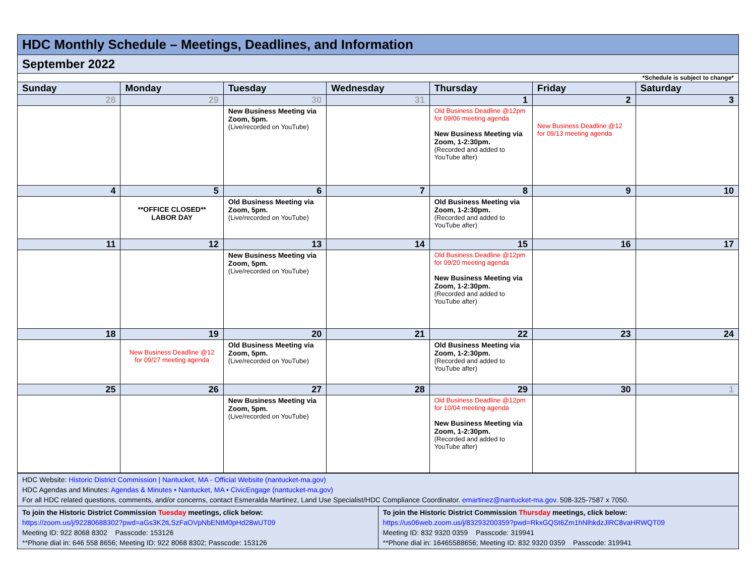| HDC Monthly Schedule – Meetings, Deadlines, and Information | | | | | | |
| September 2022 | | | | | | |
| *Schedule is subject to change* | | | | | | |
| Sunday | Monday | Tuesday | Wednesday | Thursday | Friday | Saturday |
| 28 | 29 | 30 | 31 | 1 | 2 | 3 |
| | | New Business Meeting via Zoom, 5pm. (Live/recorded on YouTube) | | Old Business Deadline @12pm for 09/06 meeting agenda New Business Meeting via Zoom, 1-2:30pm. (Recorded and added to YouTube after) | New Business Deadline @12 for 09/13 meeting agenda | |
| 4 | 5 | 6 | 7 | 8 | 9 | 10 |
| | **OFFICE CLOSED** LABOR DAY | Old Business Meeting via Zoom, 5pm. (Live/recorded on YouTube) | | Old Business Meeting via Zoom, 1-2:30pm. (Recorded and added to YouTube after) | | |
| 11 | 12 | 13 | 14 | 15 | 16 | 17 |
| | | New Business Meeting via Zoom, 5pm. (Live/recorded on YouTube) | | Old Business Deadline @12pm for 09/20 meeting agenda New Business Meeting via Zoom, 1-2:30pm. (Recorded and added to YouTube after) | | |
| 18 | 19 | 20 | 21 | 22 | 23 | 24 |
| | New Business Deadline @12 for 09/27 meeting agenda | Old Business Meeting via Zoom, 5pm. (Live/recorded on YouTube) | | Old Business Meeting via Zoom, 1-2:30pm. (Recorded and added to YouTube after) | | |
| 25 | 26 | 27 | 28 | 29 | 30 | 1 |
| | | New Business Meeting via Zoom, 5pm. (Live/recorded on YouTube) | | Old Business Deadline @12pm for 10/04 meeting agenda New Business Meeting via Zoom, 1-2:30pm. (Recorded and added to YouTube after) | | |
| HDC Website: Historic District Commission / Nantucket, MA - Official Website (nantucket-ma.gov) HDC Agendas and Minutes: Agendas & Minutes • Nantucket, MA • CivicEngage (nantucket-ma.gov) For all HDC related questions, comments, and/or concerns, contact Esmeralda Martinez, Land Use Specialist/HDC Compliance Coordinator. emartinez@nantucket-ma.gov . 508-325-7587 x 7050. | |
| To join the Historic District Commission Tuesday meetings, click below: https://zoom.us/j/92280688302?pwd=aGs3K2tLSzFaOVpNbENtM0pHd28wUT09 Meeting ID: 922 8068 8302 Passcode: 153126 **Phone dial in: 646 558 8656; Meeting ID: 922 8068 8302; Passcode: 153126 | To join the Historic District Commission Thursday meetings, click below: https://us06web.zoom.us/j/83293200359?pwd=RkxGQSt6Zm1hNlhkdzJlRC8vaHRWQT09 Meeting ID: 832 9320 0359 Passcode: 319941 **Phone dial in: 16465588656; Meeting ID: 832 9320 0359 Passcode: 319941 |